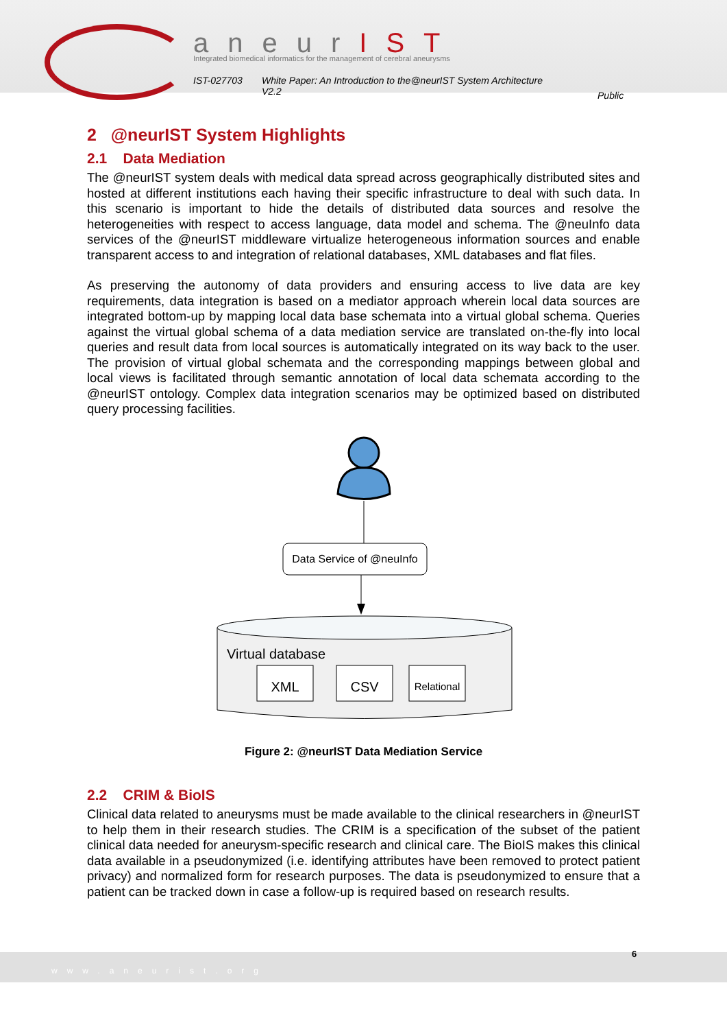aneurIST
Integrated biomedical informatics for the management of cerebral aneurysms
IST-027703 White Paper: An Introduction to the@neurIST System Architecture
V2.2 Public
2 @neurIST System Highlights
2.1 Data Mediation
The @neurIST system deals with medical data spread across geographically distributed sites and hosted at different institutions each having their specific infrastructure to deal with such data. In this scenario is important to hide the details of distributed data sources and resolve the heterogeneities with respect to access language, data model and schema. The @neuInfo data services of the @neurIST middleware virtualize heterogeneous information sources and enable transparent access to and integration of relational databases, XML databases and flat files.
As preserving the autonomy of data providers and ensuring access to live data are key requirements, data integration is based on a mediator approach wherein local data sources are integrated bottom-up by mapping local data base schemata into a virtual global schema. Queries against the virtual global schema of a data mediation service are translated on-the-fly into local queries and result data from local sources is automatically integrated on its way back to the user. The provision of virtual global schemata and the corresponding mappings between global and local views is facilitated through semantic annotation of local data schemata according to the @neurIST ontology. Complex data integration scenarios may be optimized based on distributed query processing facilities.
Data Service of @neuInfo
Virtual database
XML
CSV
Relational
Figure 2: @neurIST Data Mediation Service
2.2 CRIM & BioIS
Clinical data related to aneurysms must be made available to the clinical researchers in @neurIST to help them in their research studies. The CRIM is a specification of the subset of the patient clinical data needed for aneurysm-specific research and clinical care. The BioIS makes this clinical data available in a pseudonymized (i.e. identifying attributes have been removed to protect patient privacy) and normalized form for research purposes. The data is pseudonymized to ensure that a patient can be tracked down in case a follow-up is required based on research results.
www.aneurist.org 6